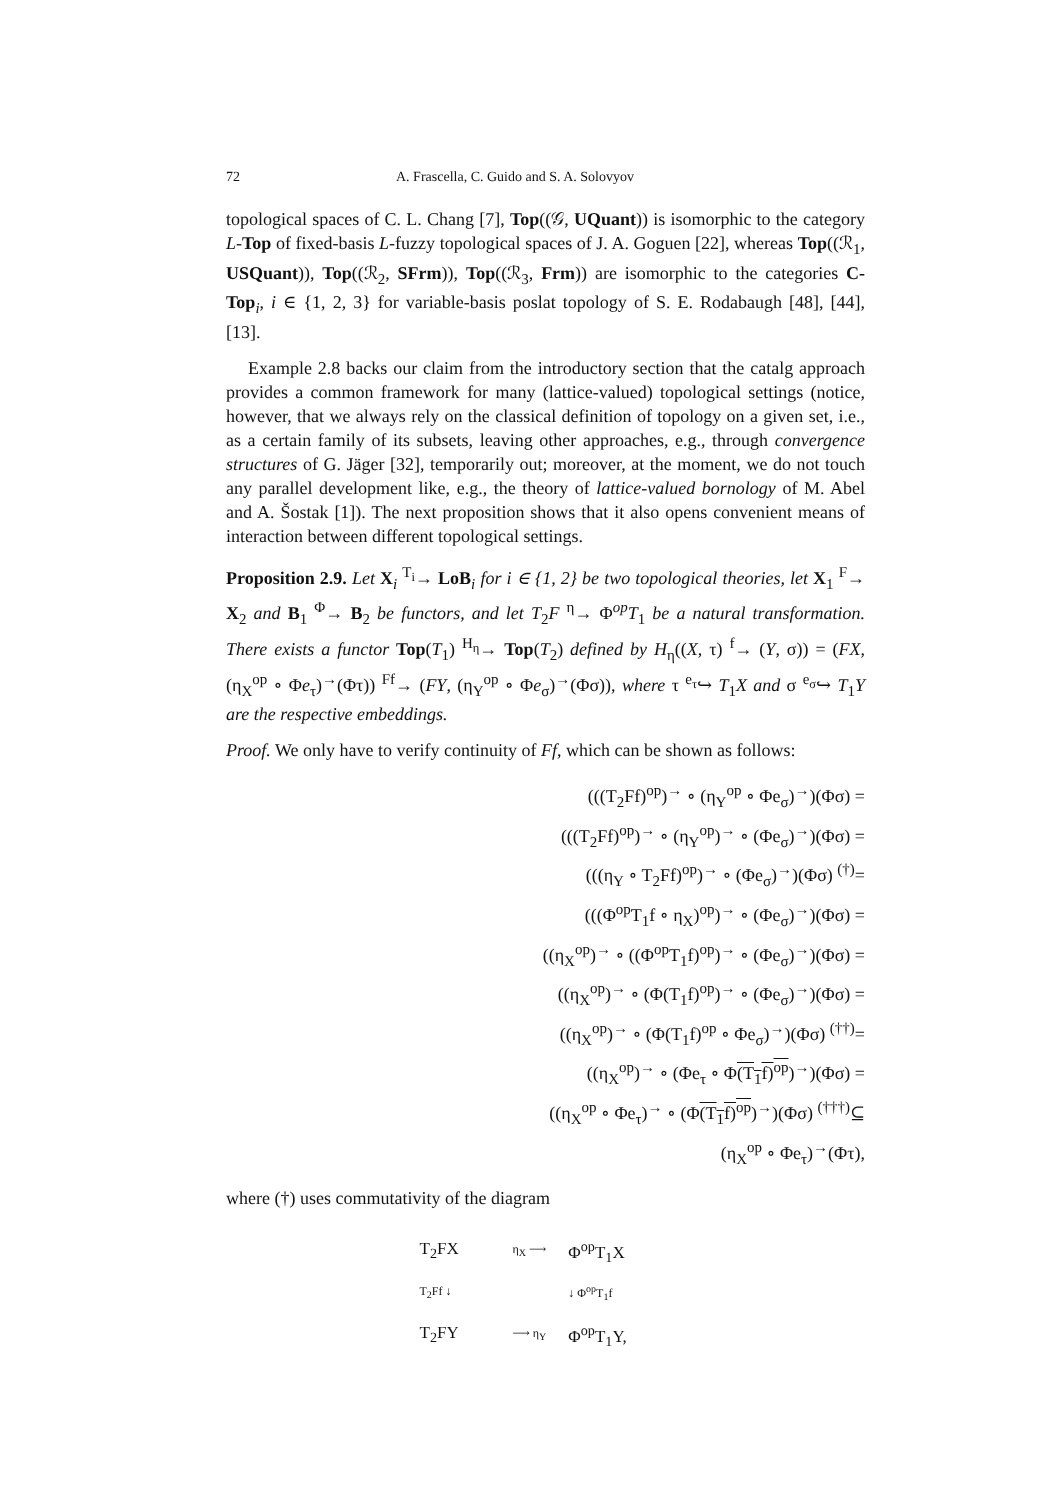72 A. Frascella, C. Guido and S. A. Solovyov
topological spaces of C. L. Chang [7], Top((𝒢, UQuant)) is isomorphic to the category L-Top of fixed-basis L-fuzzy topological spaces of J. A. Goguen [22], whereas Top((ℛ<sub>1</sub>, USQuant)), Top((ℛ<sub>2</sub>, SFrm)), Top((ℛ<sub>3</sub>, Frm)) are isomorphic to the categories C-Top<sub>i</sub>, i ∈ {1, 2, 3} for variable-basis poslat topology of S. E. Rodabaugh [48], [44], [13].
Example 2.8 backs our claim from the introductory section that the catalg approach provides a common framework for many (lattice-valued) topological settings (notice, however, that we always rely on the classical definition of topology on a given set, i.e., as a certain family of its subsets, leaving other approaches, e.g., through convergence structures of G. Jäger [32], temporarily out; moreover, at the moment, we do not touch any parallel development like, e.g., the theory of lattice-valued bornology of M. Abel and A. Šostak [1]). The next proposition shows that it also opens convenient means of interaction between different topological settings.
Proposition 2.9. Let X<sub>i</sub> <sup>T<sub>i</sub></sup>→ LoB<sub>i</sub> for i ∈ {1, 2} be two topological theories, let X<sub>1</sub> <sup>F</sup>→ X<sub>2</sub> and B<sub>1</sub> <sup>Φ</sup>→ B<sub>2</sub> be functors, and let T<sub>2</sub>F <sup>η</sup>→ Φ<sup>op</sup>T<sub>1</sub> be a natural transformation. There exists a functor Top(T<sub>1</sub>) <sup>H<sub>η</sub></sup>→ Top(T<sub>2</sub>) defined by H<sub>η</sub>((X, τ) <sup>f</sup>→ (Y, σ)) = (FX, (η<sub>X</sub><sup>op</sup> ∘ Φe<sub>τ</sub>)<sup>→</sup>(Φτ)) <sup>Ff</sup>→ (FY, (η<sub>Y</sub><sup>op</sup> ∘ Φe<sub>σ</sub>)<sup>→</sup>(Φσ)), where τ <sup>e<sub>τ</sub></sup>↪ T<sub>1</sub>X and σ <sup>e<sub>σ</sub></sup>↪ T<sub>1</sub>Y are the respective embeddings.
Proof. We only have to verify continuity of Ff, which can be shown as follows:
(((T<sub>2</sub>Ff)<sup>op</sup>)<sup>→</sup> ∘ (η<sub>Y</sub><sup>op</sup> ∘ Φe<sub>σ</sub>)<sup>→</sup>)(Φσ) =
(((T<sub>2</sub>Ff)<sup>op</sup>)<sup>→</sup> ∘ (η<sub>Y</sub><sup>op</sup>)<sup>→</sup> ∘ (Φe<sub>σ</sub>)<sup>→</sup>)(Φσ) =
(((η<sub>Y</sub> ∘ T<sub>2</sub>Ff)<sup>op</sup>)<sup>→</sup> ∘ (Φe<sub>σ</sub>)<sup>→</sup>)(Φσ) <sup>(†)</sup>=
(((Φ<sup>op</sup>T<sub>1</sub>f ∘ η<sub>X</sub>)<sup>op</sup>)<sup>→</sup> ∘ (Φe<sub>σ</sub>)<sup>→</sup>)(Φσ) =
((η<sub>X</sub><sup>op</sup>)<sup>→</sup> ∘ ((Φ<sup>op</sup>T<sub>1</sub>f)<sup>op</sup>)<sup>→</sup> ∘ (Φe<sub>σ</sub>)<sup>→</sup>)(Φσ) =
((η<sub>X</sub><sup>op</sup>)<sup>→</sup> ∘ (Φ(T<sub>1</sub>f)<sup>op</sup>)<sup>→</sup> ∘ (Φe<sub>σ</sub>)<sup>→</sup>)(Φσ) =
((η<sub>X</sub><sup>op</sup>)<sup>→</sup> ∘ (Φ(T<sub>1</sub>f)<sup>op</sup> ∘ Φe<sub>σ</sub>)<sup>→</sup>)(Φσ) <sup>(††)</sup>=
((η<sub>X</sub><sup>op</sup>)<sup>→</sup> ∘ (Φe<sub>τ</sub> ∘ Φ(T<sub>1</sub>f)<sup>op</sup>)<sup>→</sup>)(Φσ) =
((η<sub>X</sub><sup>op</sup> ∘ Φe<sub>τ</sub>)<sup>→</sup> ∘ (Φ(T<sub>1</sub>f)<sup>op</sup>)<sup>→</sup>)(Φσ) <sup>(†††)</sup>⊆
(η<sub>X</sub><sup>op</sup> ∘ Φe<sub>τ</sub>)<sup>→</sup>(Φτ),
where (†) uses commutativity of the diagram
| T<sub>2</sub>FX | η<sub>X</sub> ⟶ | Φ<sup>op</sup>T<sub>1</sub>X |
| T<sub>2</sub>Ff ↓ | | ↓ Φ<sup>op</sup>T<sub>1</sub>f |
| T<sub>2</sub>FY | ⟶ η<sub>Y</sub> | Φ<sup>op</sup>T<sub>1</sub>Y, |